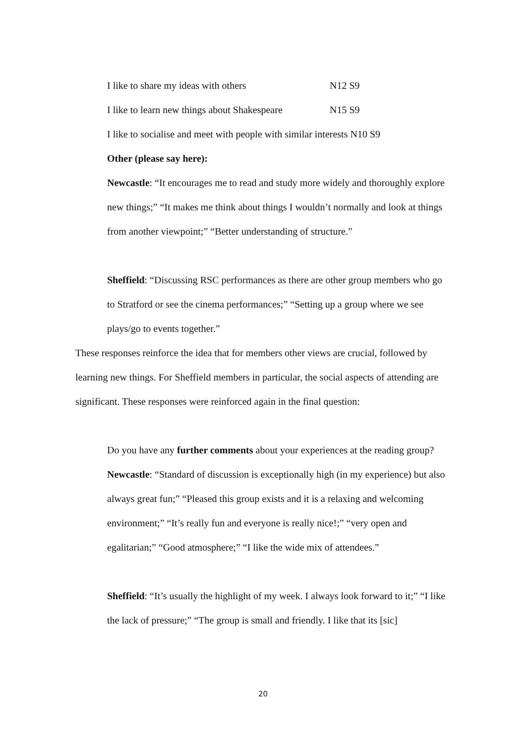I like to share my ideas with others N12 S9
I like to learn new things about Shakespeare N15 S9
I like to socialise and meet with people with similar interests N10 S9
Other (please say here):
Newcastle: “It encourages me to read and study more widely and thoroughly explore new things;” “It makes me think about things I wouldn’t normally and look at things from another viewpoint;” “Better understanding of structure.”
Sheffield: “Discussing RSC performances as there are other group members who go to Stratford or see the cinema performances;” “Setting up a group where we see plays/go to events together.”
These responses reinforce the idea that for members other views are crucial, followed by learning new things. For Sheffield members in particular, the social aspects of attending are significant. These responses were reinforced again in the final question:
Do you have any further comments about your experiences at the reading group?
Newcastle: “Standard of discussion is exceptionally high (in my experience) but also always great fun;” “Pleased this group exists and it is a relaxing and welcoming environment;” “It’s really fun and everyone is really nice!;” “very open and egalitarian;” “Good atmosphere;” “I like the wide mix of attendees.”
Sheffield: “It’s usually the highlight of my week. I always look forward to it;” “I like the lack of pressure;” “The group is small and friendly. I like that its [sic]
20